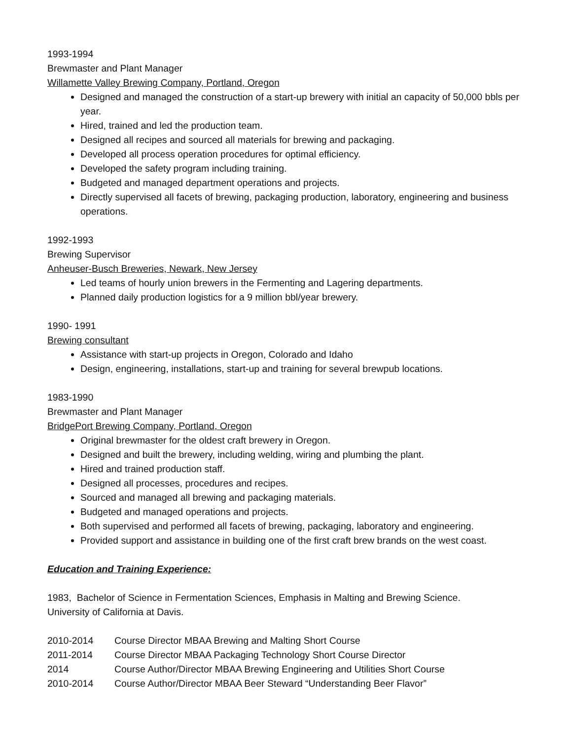1993-1994
Brewmaster and Plant Manager
Willamette Valley Brewing Company, Portland, Oregon
Designed and managed the construction of a start-up brewery with initial an capacity of 50,000 bbls per year.
Hired, trained and led the production team.
Designed all recipes and sourced all materials for brewing and packaging.
Developed all process operation procedures for optimal efficiency.
Developed the safety program including training.
Budgeted and managed department operations and projects.
Directly supervised all facets of brewing, packaging production, laboratory, engineering and business operations.
1992-1993
Brewing Supervisor
Anheuser-Busch Breweries, Newark, New Jersey
Led teams of hourly union brewers in the Fermenting and Lagering departments.
Planned daily production logistics for a 9 million bbl/year brewery.
1990- 1991
Brewing consultant
Assistance with start-up projects in Oregon, Colorado and Idaho
Design, engineering, installations, start-up and training for several brewpub locations.
1983-1990
Brewmaster and Plant Manager
BridgePort Brewing Company, Portland, Oregon
Original brewmaster for the oldest craft brewery in Oregon.
Designed and built the brewery, including welding, wiring and plumbing the plant.
Hired and trained production staff.
Designed all processes, procedures and recipes.
Sourced and managed all brewing and packaging materials.
Budgeted and managed operations and projects.
Both supervised and performed all facets of brewing, packaging, laboratory and engineering.
Provided support and assistance in building one of the first craft brew brands on the west coast.
Education and Training Experience:
1983, Bachelor of Science in Fermentation Sciences, Emphasis in Malting and Brewing Science.
University of California at Davis.
2010-2014 Course Director MBAA Brewing and Malting Short Course
2011-2014 Course Director MBAA Packaging Technology Short Course Director
2014 Course Author/Director MBAA Brewing Engineering and Utilities Short Course
2010-2014 Course Author/Director MBAA Beer Steward “Understanding Beer Flavor”